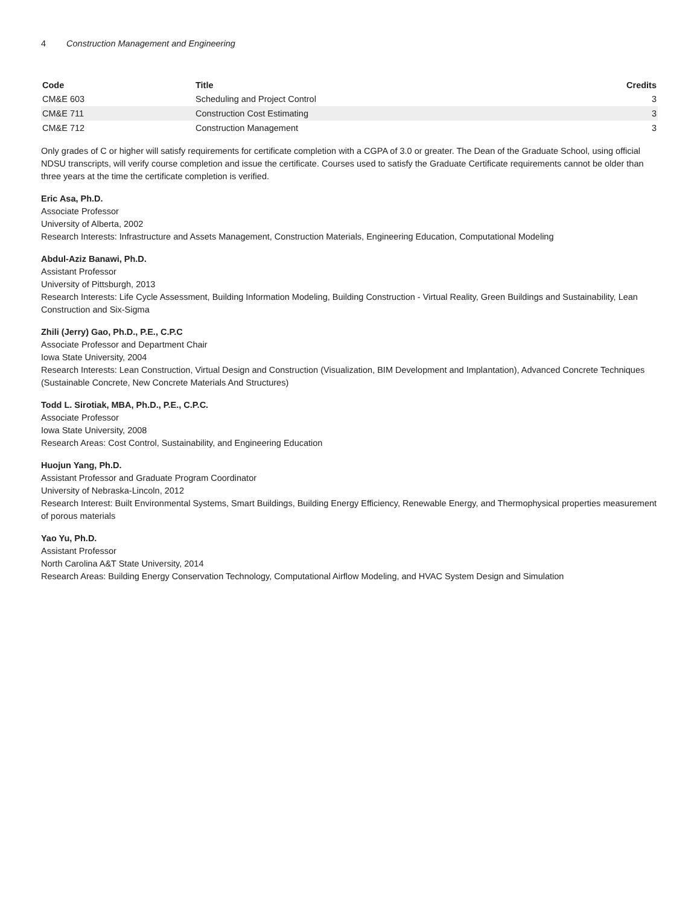4 Construction Management and Engineering
| Code | Title | Credits |
| --- | --- | --- |
| CM&E 603 | Scheduling and Project Control | 3 |
| CM&E 711 | Construction Cost Estimating | 3 |
| CM&E 712 | Construction Management | 3 |
Only grades of C or higher will satisfy requirements for certificate completion with a CGPA of 3.0 or greater. The Dean of the Graduate School, using official NDSU transcripts, will verify course completion and issue the certificate. Courses used to satisfy the Graduate Certificate requirements cannot be older than three years at the time the certificate completion is verified.
Eric Asa, Ph.D.
Associate Professor
University of Alberta, 2002
Research Interests: Infrastructure and Assets Management, Construction Materials, Engineering Education, Computational Modeling
Abdul-Aziz Banawi, Ph.D.
Assistant Professor
University of Pittsburgh, 2013
Research Interests: Life Cycle Assessment, Building Information Modeling, Building Construction - Virtual Reality, Green Buildings and Sustainability, Lean Construction and Six-Sigma
Zhili (Jerry) Gao, Ph.D., P.E., C.P.C
Associate Professor and Department Chair
Iowa State University, 2004
Research Interests: Lean Construction, Virtual Design and Construction (Visualization, BIM Development and Implantation), Advanced Concrete Techniques (Sustainable Concrete, New Concrete Materials And Structures)
Todd L. Sirotiak, MBA, Ph.D., P.E., C.P.C.
Associate Professor
Iowa State University, 2008
Research Areas: Cost Control, Sustainability, and Engineering Education
Huojun Yang, Ph.D.
Assistant Professor and Graduate Program Coordinator
University of Nebraska-Lincoln, 2012
Research Interest: Built Environmental Systems, Smart Buildings, Building Energy Efficiency, Renewable Energy, and Thermophysical properties measurement of porous materials
Yao Yu, Ph.D.
Assistant Professor
North Carolina A&T State University, 2014
Research Areas: Building Energy Conservation Technology, Computational Airflow Modeling, and HVAC System Design and Simulation